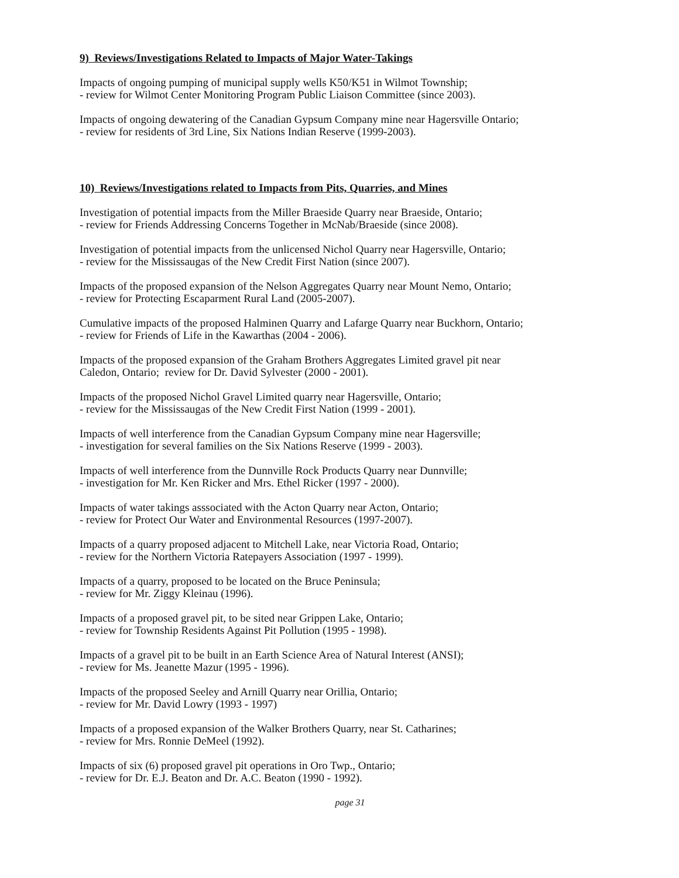9) Reviews/Investigations Related to Impacts of Major Water-Takings
Impacts of ongoing pumping of municipal supply wells K50/K51 in Wilmot Township;
- review for Wilmot Center Monitoring Program Public Liaison Committee (since 2003).
Impacts of ongoing dewatering of the Canadian Gypsum Company mine near Hagersville Ontario;
- review for residents of 3rd Line, Six Nations Indian Reserve (1999-2003).
10) Reviews/Investigations related to Impacts from Pits, Quarries, and Mines
Investigation of potential impacts from the Miller Braeside Quarry near Braeside, Ontario;
- review for Friends Addressing Concerns Together in McNab/Braeside (since 2008).
Investigation of potential impacts from the unlicensed Nichol Quarry near Hagersville, Ontario;
- review for the Mississaugas of the New Credit First Nation (since 2007).
Impacts of the proposed expansion of the Nelson Aggregates Quarry near Mount Nemo, Ontario;
- review for Protecting Escaparment Rural Land (2005-2007).
Cumulative impacts of the proposed Halminen Quarry and Lafarge Quarry near Buckhorn, Ontario;
- review for Friends of Life in the Kawarthas (2004 - 2006).
Impacts of the proposed expansion of the Graham Brothers Aggregates Limited gravel pit near
Caledon, Ontario; review for Dr. David Sylvester (2000 - 2001).
Impacts of the proposed Nichol Gravel Limited quarry near Hagersville, Ontario;
- review for the Mississaugas of the New Credit First Nation (1999 - 2001).
Impacts of well interference from the Canadian Gypsum Company mine near Hagersville;
- investigation for several families on the Six Nations Reserve (1999 - 2003).
Impacts of well interference from the Dunnville Rock Products Quarry near Dunnville;
- investigation for Mr. Ken Ricker and Mrs. Ethel Ricker (1997 - 2000).
Impacts of water takings asssociated with the Acton Quarry near Acton, Ontario;
- review for Protect Our Water and Environmental Resources (1997-2007).
Impacts of a quarry proposed adjacent to Mitchell Lake, near Victoria Road, Ontario;
- review for the Northern Victoria Ratepayers Association (1997 - 1999).
Impacts of a quarry, proposed to be located on the Bruce Peninsula;
- review for Mr. Ziggy Kleinau (1996).
Impacts of a proposed gravel pit, to be sited near Grippen Lake, Ontario;
- review for Township Residents Against Pit Pollution (1995 - 1998).
Impacts of a gravel pit to be built in an Earth Science Area of Natural Interest (ANSI);
- review for Ms. Jeanette Mazur (1995 - 1996).
Impacts of the proposed Seeley and Arnill Quarry near Orillia, Ontario;
- review for Mr. David Lowry (1993 - 1997)
Impacts of a proposed expansion of the Walker Brothers Quarry, near St. Catharines;
- review for Mrs. Ronnie DeMeel (1992).
Impacts of six (6) proposed gravel pit operations in Oro Twp., Ontario;
- review for Dr. E.J. Beaton and Dr. A.C. Beaton (1990 - 1992).
page 31